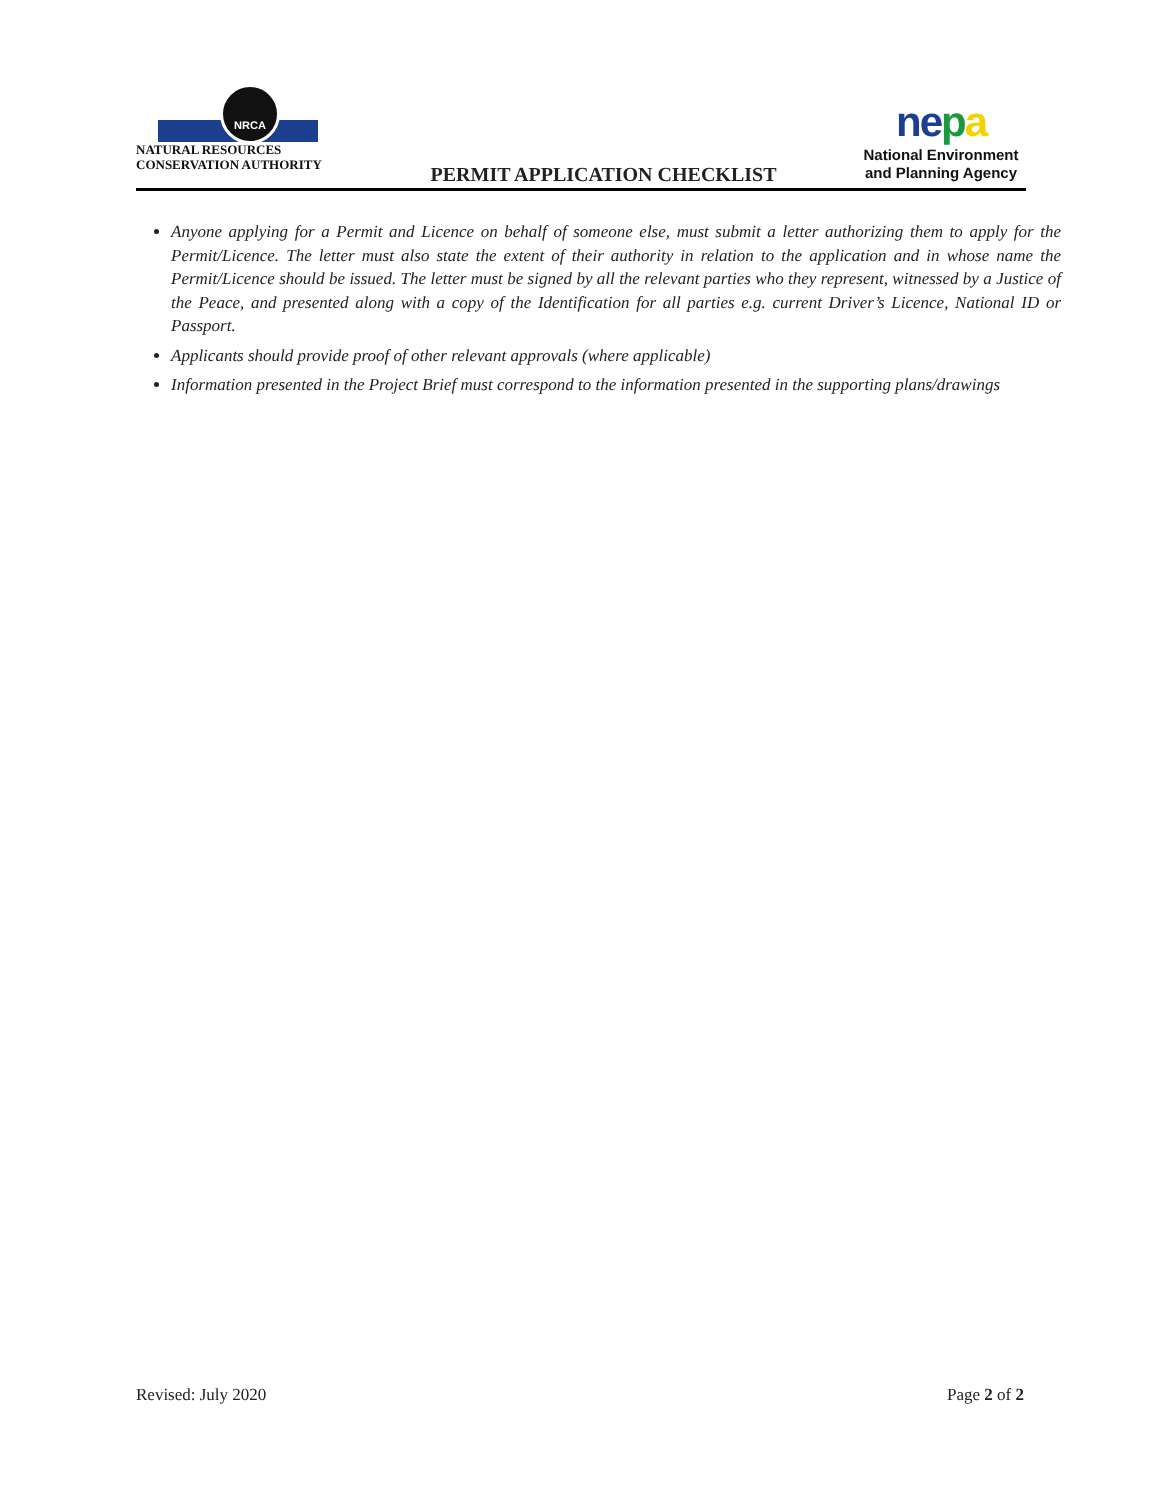NRCA
NATURAL RESOURCES
CONSERVATION AUTHORITY
PERMIT APPLICATION CHECKLIST
nepa
National Environment
and Planning Agency
Anyone applying for a Permit and Licence on behalf of someone else, must submit a letter authorizing them to apply for the Permit/Licence. The letter must also state the extent of their authority in relation to the application and in whose name the Permit/Licence should be issued. The letter must be signed by all the relevant parties who they represent, witnessed by a Justice of the Peace, and presented along with a copy of the Identification for all parties e.g. current Driver’s Licence, National ID or Passport.
Applicants should provide proof of other relevant approvals (where applicable)
Information presented in the Project Brief must correspond to the information presented in the supporting plans/drawings
Revised: July 2020 Page 2 of 2